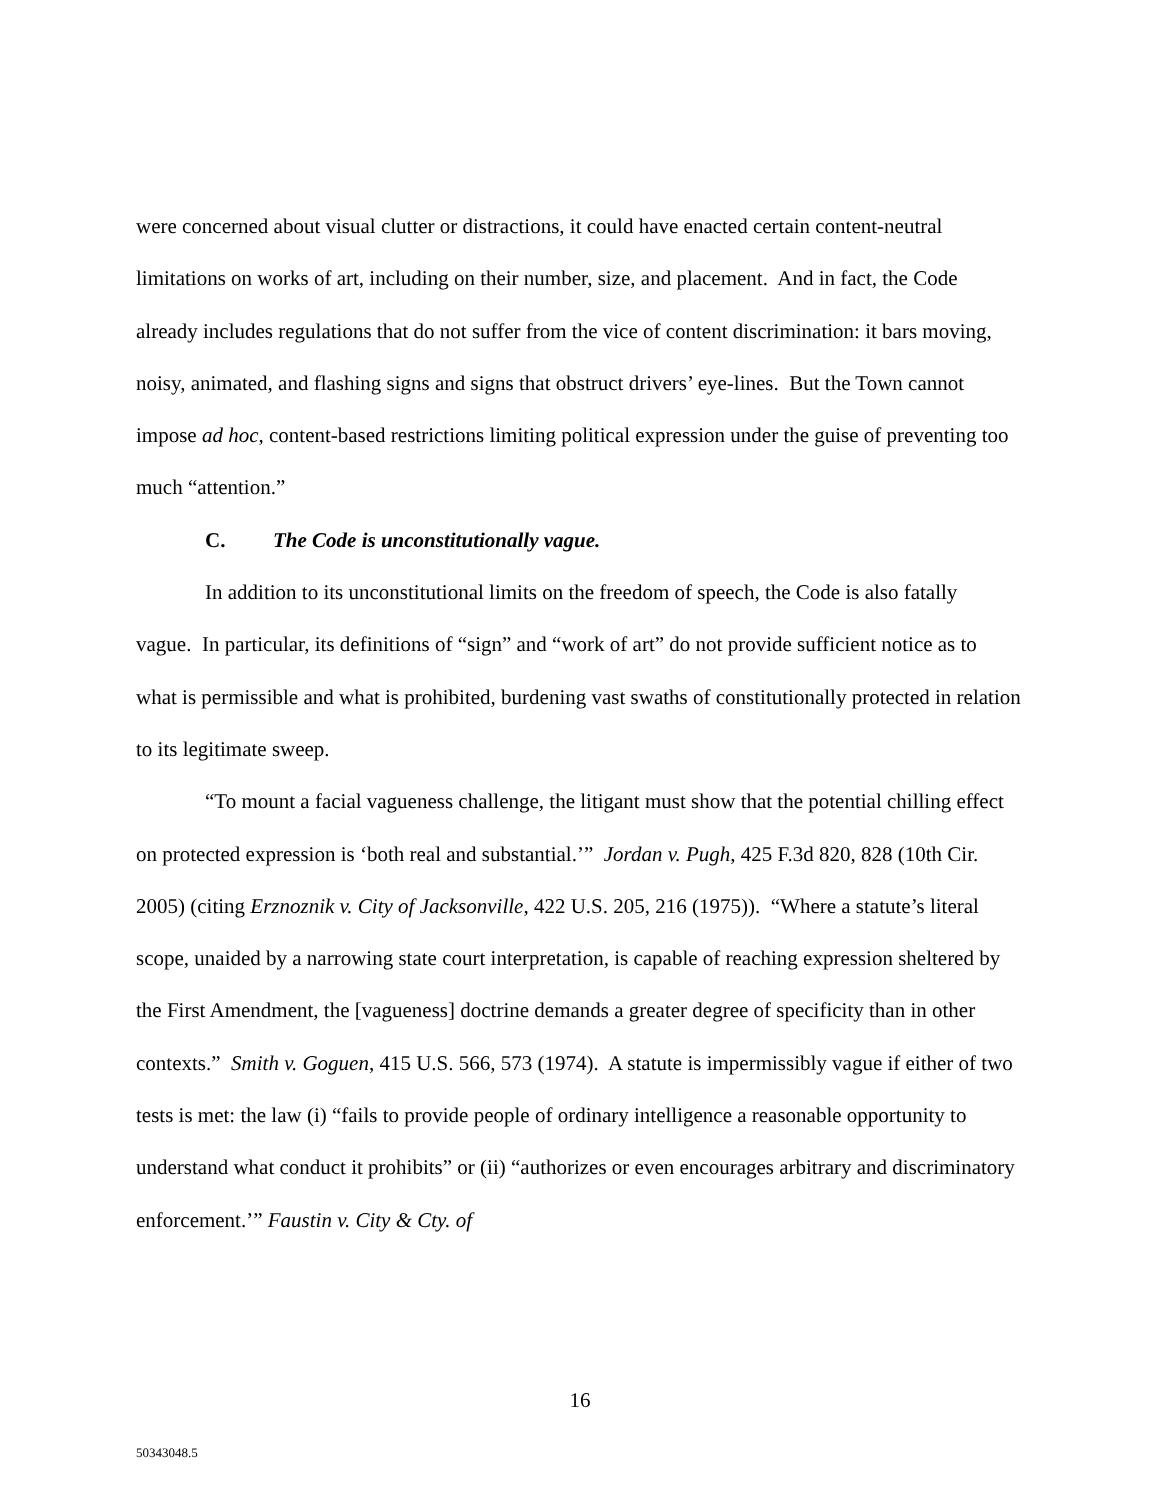were concerned about visual clutter or distractions, it could have enacted certain content-neutral limitations on works of art, including on their number, size, and placement. And in fact, the Code already includes regulations that do not suffer from the vice of content discrimination: it bars moving, noisy, animated, and flashing signs and signs that obstruct drivers’ eye-lines. But the Town cannot impose ad hoc, content-based restrictions limiting political expression under the guise of preventing too much “attention.”
C. The Code is unconstitutionally vague.
In addition to its unconstitutional limits on the freedom of speech, the Code is also fatally vague. In particular, its definitions of “sign” and “work of art” do not provide sufficient notice as to what is permissible and what is prohibited, burdening vast swaths of constitutionally protected in relation to its legitimate sweep.
“To mount a facial vagueness challenge, the litigant must show that the potential chilling effect on protected expression is ‘both real and substantial.’” Jordan v. Pugh, 425 F.3d 820, 828 (10th Cir. 2005) (citing Erznoznik v. City of Jacksonville, 422 U.S. 205, 216 (1975)). “Where a statute’s literal scope, unaided by a narrowing state court interpretation, is capable of reaching expression sheltered by the First Amendment, the [vagueness] doctrine demands a greater degree of specificity than in other contexts.” Smith v. Goguen, 415 U.S. 566, 573 (1974). A statute is impermissibly vague if either of two tests is met: the law (i) “fails to provide people of ordinary intelligence a reasonable opportunity to understand what conduct it prohibits” or (ii) “authorizes or even encourages arbitrary and discriminatory enforcement.’” Faustin v. City & Cty. of
16
50343048.5